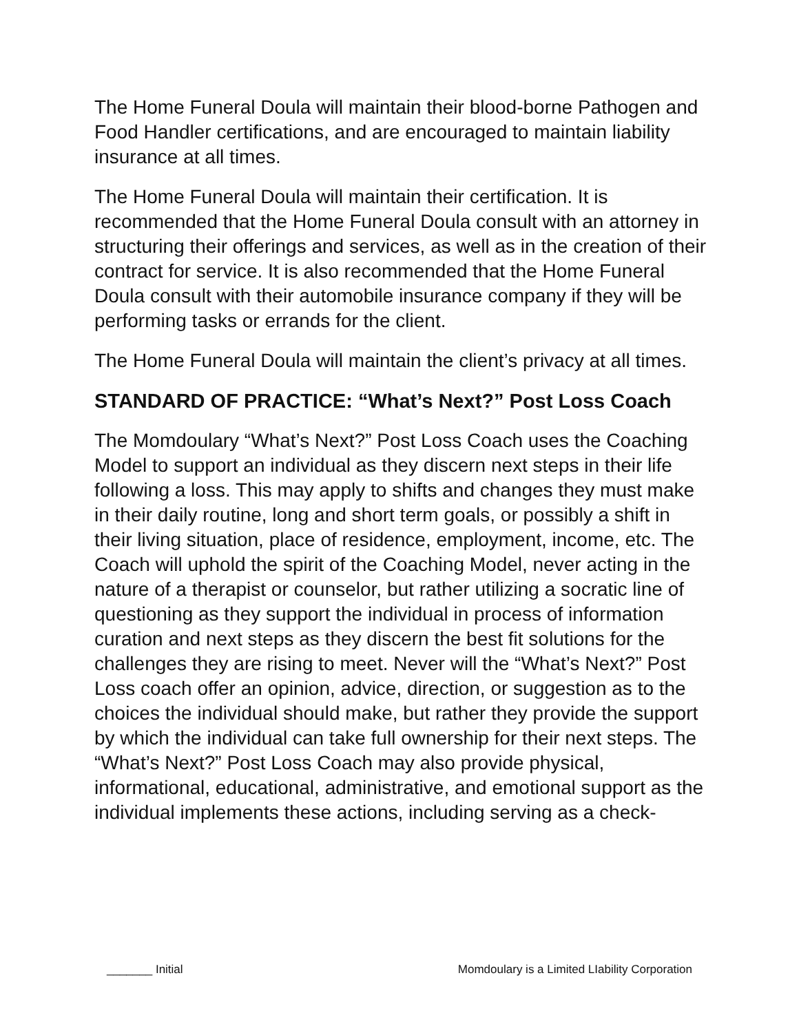The Home Funeral Doula will maintain their blood-borne Pathogen and Food Handler certifications, and are encouraged to maintain liability insurance at all times.
The Home Funeral Doula will maintain their certification. It is recommended that the Home Funeral Doula consult with an attorney in structuring their offerings and services, as well as in the creation of their contract for service. It is also recommended that the Home Funeral Doula consult with their automobile insurance company if they will be performing tasks or errands for the client.
The Home Funeral Doula will maintain the client’s privacy at all times.
STANDARD OF PRACTICE: “What’s Next?” Post Loss Coach
The Momdoulary “What’s Next?” Post Loss Coach uses the Coaching Model to support an individual as they discern next steps in their life following a loss. This may apply to shifts and changes they must make in their daily routine, long and short term goals, or possibly a shift in their living situation, place of residence, employment, income, etc. The Coach will uphold the spirit of the Coaching Model, never acting in the nature of a therapist or counselor, but rather utilizing a socratic line of questioning as they support the individual in process of information curation and next steps as they discern the best fit solutions for the challenges they are rising to meet. Never will the “What’s Next?” Post Loss coach offer an opinion, advice, direction, or suggestion as to the choices the individual should make, but rather they provide the support by which the individual can take full ownership for their next steps. The “What’s Next?” Post Loss Coach may also provide physical, informational, educational, administrative, and emotional support as the individual implements these actions, including serving as a check-
_______ Initial Momdoulary is a Limited LIability Corporation